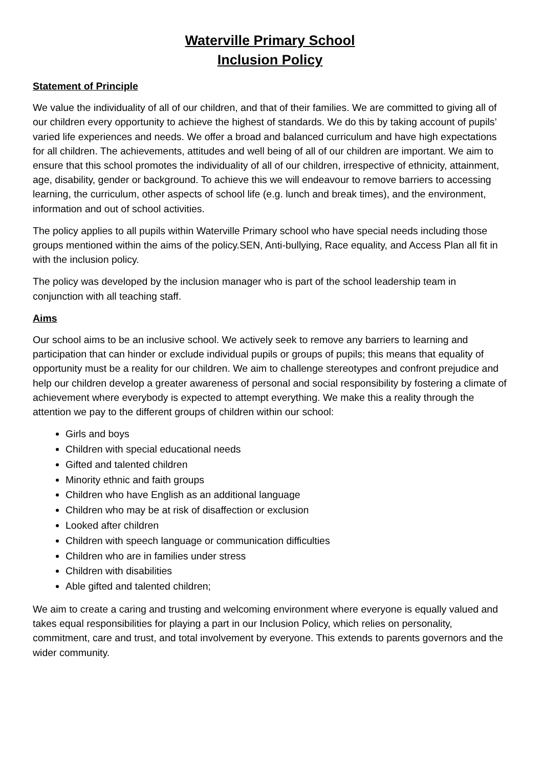Waterville Primary School
Inclusion Policy
Statement of Principle
We value the individuality of all of our children, and that of their families. We are committed to giving all of our children every opportunity to achieve the highest of standards. We do this by taking account of pupils’ varied life experiences and needs. We offer a broad and balanced curriculum and have high expectations for all children. The achievements, attitudes and well being of all of our children are important. We aim to ensure that this school promotes the individuality of all of our children, irrespective of ethnicity, attainment, age, disability, gender or background. To achieve this we will endeavour to remove barriers to accessing learning, the curriculum, other aspects of school life (e.g. lunch and break times), and the environment, information and out of school activities.
The policy applies to all pupils within Waterville Primary school who have special needs including those groups mentioned within the aims of the policy.SEN, Anti-bullying, Race equality, and Access Plan all fit in with the inclusion policy.
The policy was developed by the inclusion manager who is part of the school leadership team in conjunction with all teaching staff.
Aims
Our school aims to be an inclusive school. We actively seek to remove any barriers to learning and participation that can hinder or exclude individual pupils or groups of pupils; this means that equality of opportunity must be a reality for our children. We aim to challenge stereotypes and confront prejudice and help our children develop a greater awareness of personal and social responsibility by fostering a climate of achievement where everybody is expected to attempt everything. We make this a reality through the attention we pay to the different groups of children within our school:
Girls and boys
Children with special educational needs
Gifted and talented children
Minority ethnic and faith groups
Children who have English as an additional language
Children who may be at risk of disaffection or exclusion
Looked after children
Children with speech language or communication difficulties
Children who are in families under stress
Children with disabilities
Able gifted and talented children;
We aim to create a caring and trusting and welcoming environment where everyone is equally valued and takes equal responsibilities for playing a part in our Inclusion Policy, which relies on personality, commitment, care and trust, and total involvement by everyone. This extends to parents governors and the wider community.